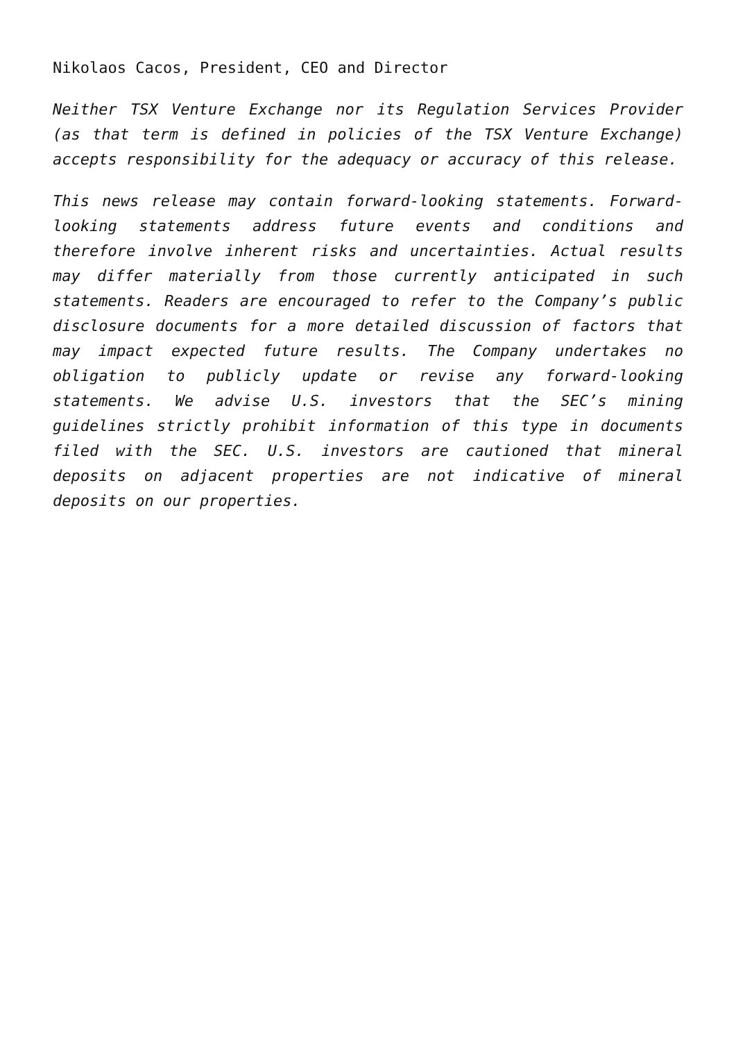Nikolaos Cacos, President, CEO and Director
Neither TSX Venture Exchange nor its Regulation Services Provider (as that term is defined in policies of the TSX Venture Exchange) accepts responsibility for the adequacy or accuracy of this release.
This news release may contain forward-looking statements. Forward-looking statements address future events and conditions and therefore involve inherent risks and uncertainties. Actual results may differ materially from those currently anticipated in such statements. Readers are encouraged to refer to the Company’s public disclosure documents for a more detailed discussion of factors that may impact expected future results. The Company undertakes no obligation to publicly update or revise any forward-looking statements. We advise U.S. investors that the SEC’s mining guidelines strictly prohibit information of this type in documents filed with the SEC. U.S. investors are cautioned that mineral deposits on adjacent properties are not indicative of mineral deposits on our properties.